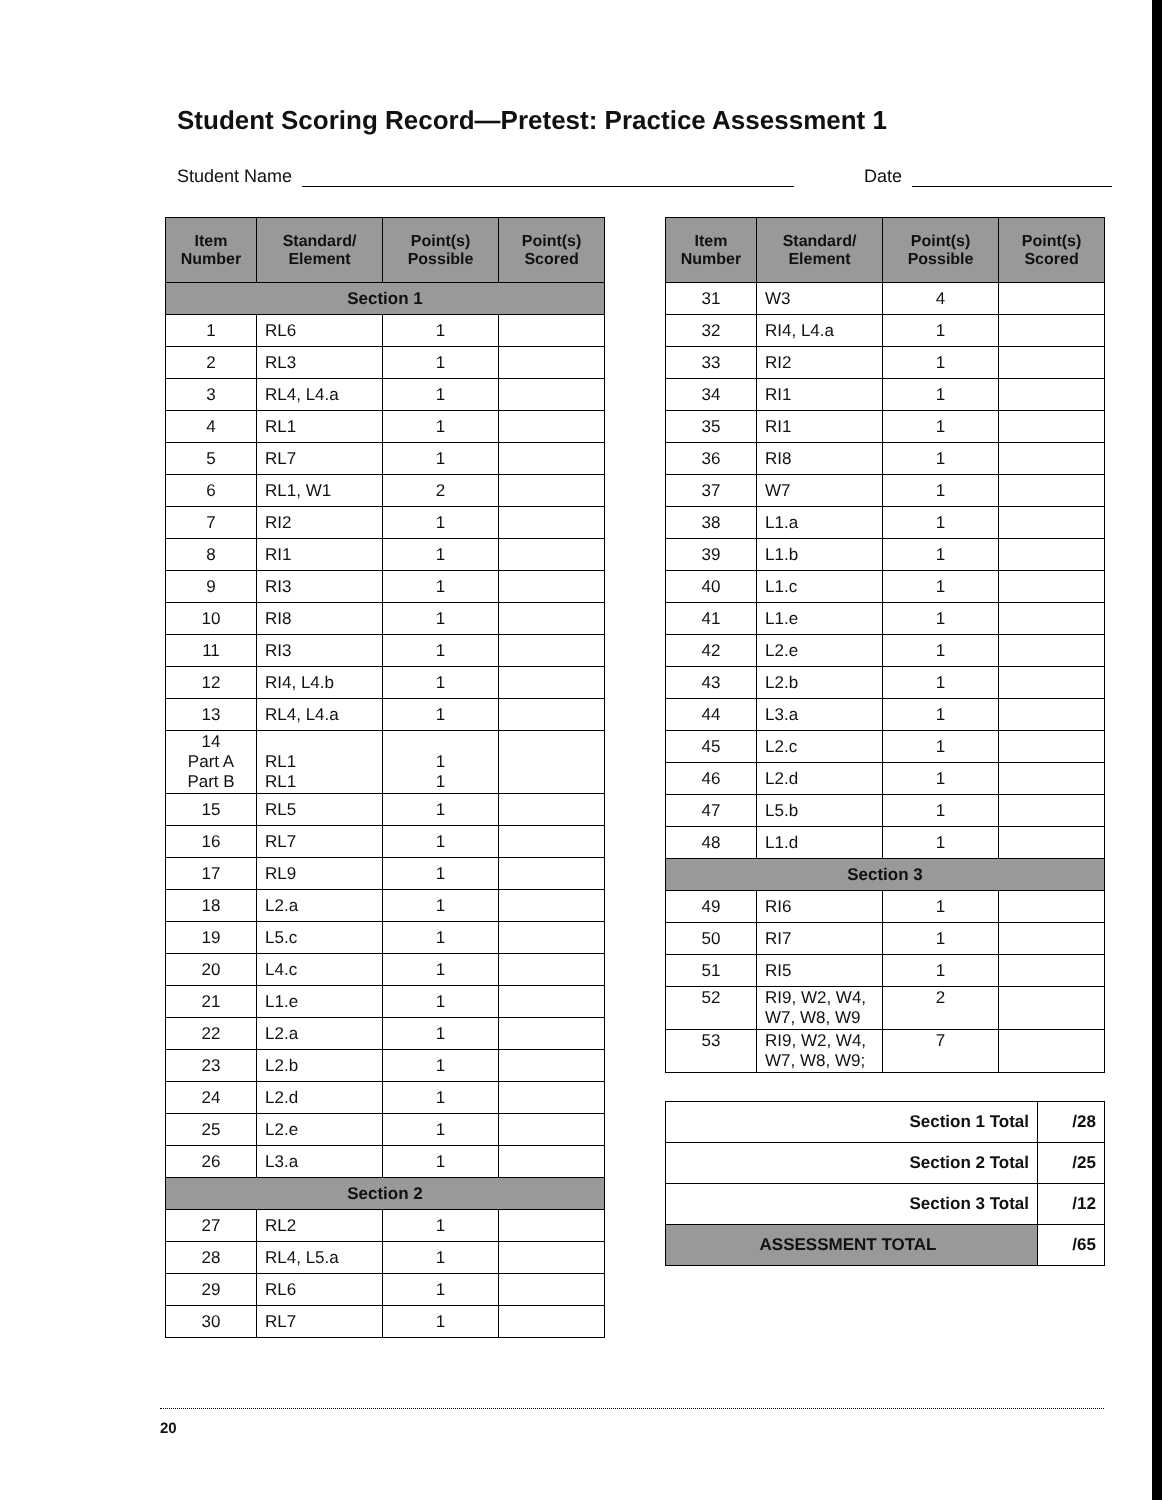Student Scoring Record—Pretest: Practice Assessment 1
Student Name Date
| Item Number | Standard/ Element | Point(s) Possible | Point(s) Scored |
| --- | --- | --- | --- |
| Section 1 | | | |
| 1 | RL6 | 1 | |
| 2 | RL3 | 1 | |
| 3 | RL4, L4.a | 1 | |
| 4 | RL1 | 1 | |
| 5 | RL7 | 1 | |
| 6 | RL1, W1 | 2 | |
| 7 | RI2 | 1 | |
| 8 | RI1 | 1 | |
| 9 | RI3 | 1 | |
| 10 | RI8 | 1 | |
| 11 | RI3 | 1 | |
| 12 | RI4, L4.b | 1 | |
| 13 | RL4, L4.a | 1 | |
| 14 Part A Part B | RL1 RL1 | 1 1 | |
| 15 | RL5 | 1 | |
| 16 | RL7 | 1 | |
| 17 | RL9 | 1 | |
| 18 | L2.a | 1 | |
| 19 | L5.c | 1 | |
| 20 | L4.c | 1 | |
| 21 | L1.e | 1 | |
| 22 | L2.a | 1 | |
| 23 | L2.b | 1 | |
| 24 | L2.d | 1 | |
| 25 | L2.e | 1 | |
| 26 | L3.a | 1 | |
| Section 2 | | | |
| 27 | RL2 | 1 | |
| 28 | RL4, L5.a | 1 | |
| 29 | RL6 | 1 | |
| 30 | RL7 | 1 | |
| Item Number | Standard/ Element | Point(s) Possible | Point(s) Scored |
| --- | --- | --- | --- |
| 31 | W3 | 4 | |
| 32 | RI4, L4.a | 1 | |
| 33 | RI2 | 1 | |
| 34 | RI1 | 1 | |
| 35 | RI1 | 1 | |
| 36 | RI8 | 1 | |
| 37 | W7 | 1 | |
| 38 | L1.a | 1 | |
| 39 | L1.b | 1 | |
| 40 | L1.c | 1 | |
| 41 | L1.e | 1 | |
| 42 | L2.e | 1 | |
| 43 | L2.b | 1 | |
| 44 | L3.a | 1 | |
| 45 | L2.c | 1 | |
| 46 | L2.d | 1 | |
| 47 | L5.b | 1 | |
| 48 | L1.d | 1 | |
| Section 3 | | | |
| 49 | RI6 | 1 | |
| 50 | RI7 | 1 | |
| 51 | RI5 | 1 | |
| 52 | RI9, W2, W4, W7, W8, W9 | 2 | |
| 53 | RI9, W2, W4, W7, W8, W9; | 7 | |
| Section 1 Total | /28 |
| Section 2 Total | /25 |
| Section 3 Total | /12 |
| ASSESSMENT TOTAL | /65 |
20